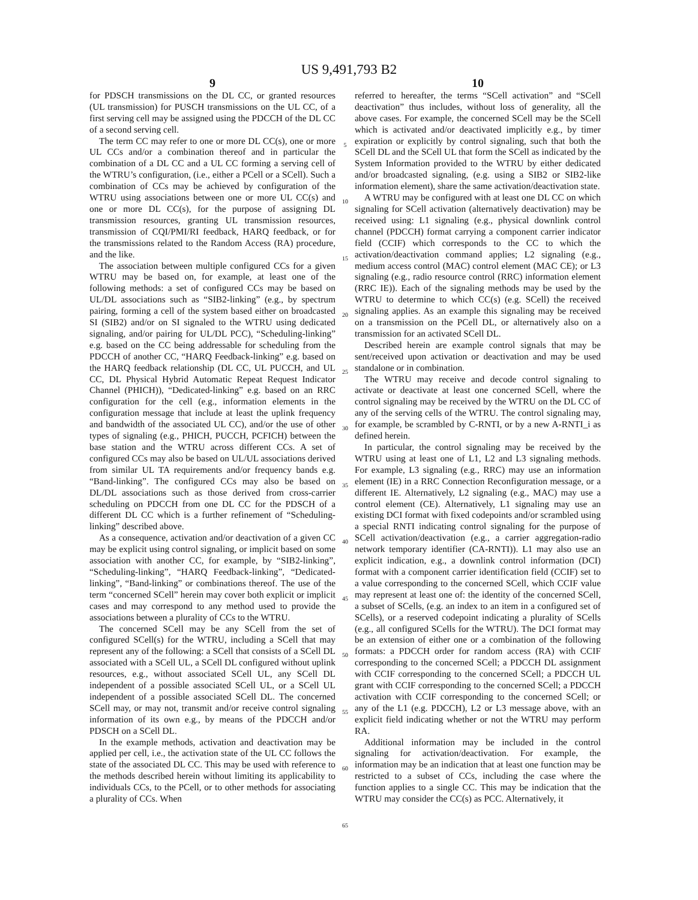US 9,491,793 B2
9
for PDSCH transmissions on the DL CC, or granted resources (UL transmission) for PUSCH transmissions on the UL CC, of a first serving cell may be assigned using the PDCCH of the DL CC of a second serving cell.
The term CC may refer to one or more DL CC(s), one or more UL CCs and/or a combination thereof and in particular the combination of a DL CC and a UL CC forming a serving cell of the WTRU’s configuration, (i.e., either a PCell or a SCell). Such a combination of CCs may be achieved by configuration of the WTRU using associations between one or more UL CC(s) and one or more DL CC(s), for the purpose of assigning DL transmission resources, granting UL transmission resources, transmission of CQI/PMI/RI feedback, HARQ feedback, or for the transmissions related to the Random Access (RA) procedure, and the like.
The association between multiple configured CCs for a given WTRU may be based on, for example, at least one of the following methods: a set of configured CCs may be based on UL/DL associations such as “SIB2-linking” (e.g., by spectrum pairing, forming a cell of the system based either on broadcasted SI (SIB2) and/or on SI signaled to the WTRU using dedicated signaling, and/or pairing for UL/DL PCC), “Scheduling-linking” e.g. based on the CC being addressable for scheduling from the PDCCH of another CC, “HARQ Feedback-linking” e.g. based on the HARQ feedback relationship (DL CC, UL PUCCH, and UL CC, DL Physical Hybrid Automatic Repeat Request Indicator Channel (PHICH)), “Dedicated-linking” e.g. based on an RRC configuration for the cell (e.g., information elements in the configuration message that include at least the uplink frequency and bandwidth of the associated UL CC), and/or the use of other types of signaling (e.g., PHICH, PUCCH, PCFICH) between the base station and the WTRU across different CCs. A set of configured CCs may also be based on UL/UL associations derived from similar UL TA requirements and/or frequency bands e.g. “Band-linking”. The configured CCs may also be based on DL/DL associations such as those derived from cross-carrier scheduling on PDCCH from one DL CC for the PDSCH of a different DL CC which is a further refinement of “Scheduling-linking” described above.
As a consequence, activation and/or deactivation of a given CC may be explicit using control signaling, or implicit based on some association with another CC, for example, by “SIB2-linking”, “Scheduling-linking”, “HARQ Feedback-linking”, “Dedicated-linking”, “Band-linking” or combinations thereof. The use of the term “concerned SCell” herein may cover both explicit or implicit cases and may correspond to any method used to provide the associations between a plurality of CCs to the WTRU.
The concerned SCell may be any SCell from the set of configured SCell(s) for the WTRU, including a SCell that may represent any of the following: a SCell that consists of a SCell DL associated with a SCell UL, a SCell DL configured without uplink resources, e.g., without associated SCell UL, any SCell DL independent of a possible associated SCell UL, or a SCell UL independent of a possible associated SCell DL. The concerned SCell may, or may not, transmit and/or receive control signaling information of its own e.g., by means of the PDCCH and/or PDSCH on a SCell DL.
In the example methods, activation and deactivation may be applied per cell, i.e., the activation state of the UL CC follows the state of the associated DL CC. This may be used with reference to the methods described herein without limiting its applicability to individuals CCs, to the PCell, or to other methods for associating a plurality of CCs. When
5
10
15
20
25
30
35
40
45
50
55
60
65
10
referred to hereafter, the terms “SCell activation” and “SCell deactivation” thus includes, without loss of generality, all the above cases. For example, the concerned SCell may be the SCell which is activated and/or deactivated implicitly e.g., by timer expiration or explicitly by control signaling, such that both the SCell DL and the SCell UL that form the SCell as indicated by the System Information provided to the WTRU by either dedicated and/or broadcasted signaling, (e.g. using a SIB2 or SIB2-like information element), share the same activation/deactivation state.
A WTRU may be configured with at least one DL CC on which signaling for SCell activation (alternatively deactivation) may be received using: L1 signaling (e.g., physical downlink control channel (PDCCH) format carrying a component carrier indicator field (CCIF) which corresponds to the CC to which the activation/deactivation command applies; L2 signaling (e.g., medium access control (MAC) control element (MAC CE); or L3 signaling (e.g., radio resource control (RRC) information element (RRC IE)). Each of the signaling methods may be used by the WTRU to determine to which CC(s) (e.g. SCell) the received signaling applies. As an example this signaling may be received on a transmission on the PCell DL, or alternatively also on a transmission for an activated SCell DL.
Described herein are example control signals that may be sent/received upon activation or deactivation and may be used standalone or in combination.
The WTRU may receive and decode control signaling to activate or deactivate at least one concerned SCell, where the control signaling may be received by the WTRU on the DL CC of any of the serving cells of the WTRU. The control signaling may, for example, be scrambled by C-RNTI, or by a new A-RNTI_i as defined herein.
In particular, the control signaling may be received by the WTRU using at least one of L1, L2 and L3 signaling methods. For example, L3 signaling (e.g., RRC) may use an information element (IE) in a RRC Connection Reconfiguration message, or a different IE. Alternatively, L2 signaling (e.g., MAC) may use a control element (CE). Alternatively, L1 signaling may use an existing DCI format with fixed codepoints and/or scrambled using a special RNTI indicating control signaling for the purpose of SCell activation/deactivation (e.g., a carrier aggregation-radio network temporary identifier (CA-RNTI)). L1 may also use an explicit indication, e.g., a downlink control information (DCI) format with a component carrier identification field (CCIF) set to a value corresponding to the concerned SCell, which CCIF value may represent at least one of: the identity of the concerned SCell, a subset of SCells, (e.g. an index to an item in a configured set of SCells), or a reserved codepoint indicating a plurality of SCells (e.g., all configured SCells for the WTRU). The DCI format may be an extension of either one or a combination of the following formats: a PDCCH order for random access (RA) with CCIF corresponding to the concerned SCell; a PDCCH DL assignment with CCIF corresponding to the concerned SCell; a PDCCH UL grant with CCIF corresponding to the concerned SCell; a PDCCH activation with CCIF corresponding to the concerned SCell; or any of the L1 (e.g. PDCCH), L2 or L3 message above, with an explicit field indicating whether or not the WTRU may perform RA.
Additional information may be included in the control signaling for activation/deactivation. For example, the information may be an indication that at least one function may be restricted to a subset of CCs, including the case where the function applies to a single CC. This may be indication that the WTRU may consider the CC(s) as PCC. Alternatively, it